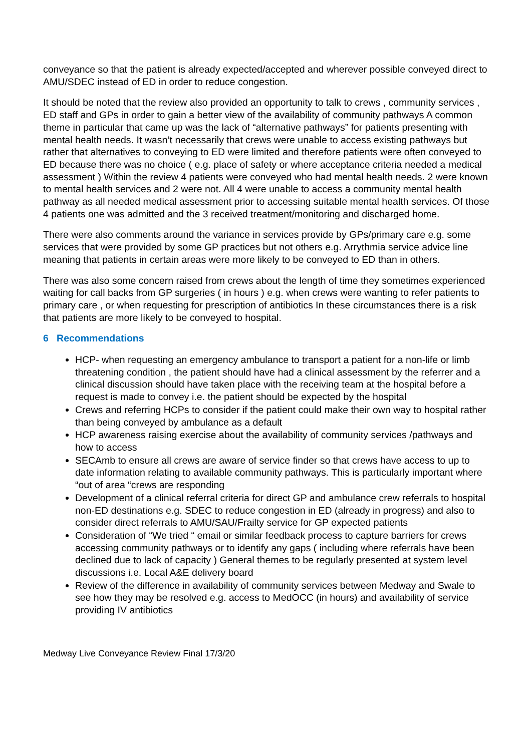conveyance so that the patient is already expected/accepted and wherever possible conveyed direct to AMU/SDEC instead of ED in order to reduce congestion.
It should be noted that the review also provided an opportunity to talk to crews , community services , ED staff and GPs in order to gain a better view of the availability of community pathways A common theme in particular that came up was the lack of “alternative pathways” for patients presenting with mental health needs. It wasn’t necessarily that crews were unable to access existing pathways but rather that alternatives to conveying to ED were limited and therefore patients were often conveyed to ED because there was no choice ( e.g. place of safety or where acceptance criteria needed a medical assessment ) Within the review 4 patients were conveyed who had mental health needs. 2 were known to mental health services and 2 were not. All 4 were unable to access a community mental health pathway as all needed medical assessment prior to accessing suitable mental health services. Of those 4 patients one was admitted and the 3 received treatment/monitoring and discharged home.
There were also comments around the variance in services provide by GPs/primary care e.g. some services that were provided by some GP practices but not others e.g. Arrythmia service advice line meaning that patients in certain areas were more likely to be conveyed to ED than in others.
There was also some concern raised from crews about the length of time they sometimes experienced waiting for call backs from GP surgeries ( in hours ) e.g. when crews were wanting to refer patients to primary care , or when requesting for prescription of antibiotics In these circumstances there is a risk that patients are more likely to be conveyed to hospital.
6 Recommendations
HCP- when requesting an emergency ambulance to transport a patient for a non-life or limb threatening condition , the patient should have had a clinical assessment by the referrer and a clinical discussion should have taken place with the receiving team at the hospital before a request is made to convey i.e. the patient should be expected by the hospital
Crews and referring HCPs to consider if the patient could make their own way to hospital rather than being conveyed by ambulance as a default
HCP awareness raising exercise about the availability of community services /pathways and how to access
SECAmb to ensure all crews are aware of service finder so that crews have access to up to date information relating to available community pathways. This is particularly important where “out of area “crews are responding
Development of a clinical referral criteria for direct GP and ambulance crew referrals to hospital non-ED destinations e.g. SDEC to reduce congestion in ED (already in progress) and also to consider direct referrals to AMU/SAU/Frailty service for GP expected patients
Consideration of “We tried “ email or similar feedback process to capture barriers for crews accessing community pathways or to identify any gaps ( including where referrals have been declined due to lack of capacity ) General themes to be regularly presented at system level discussions i.e. Local A&E delivery board
Review of the difference in availability of community services between Medway and Swale to see how they may be resolved e.g. access to MedOCC (in hours) and availability of service providing IV antibiotics
Medway Live Conveyance Review Final 17/3/20